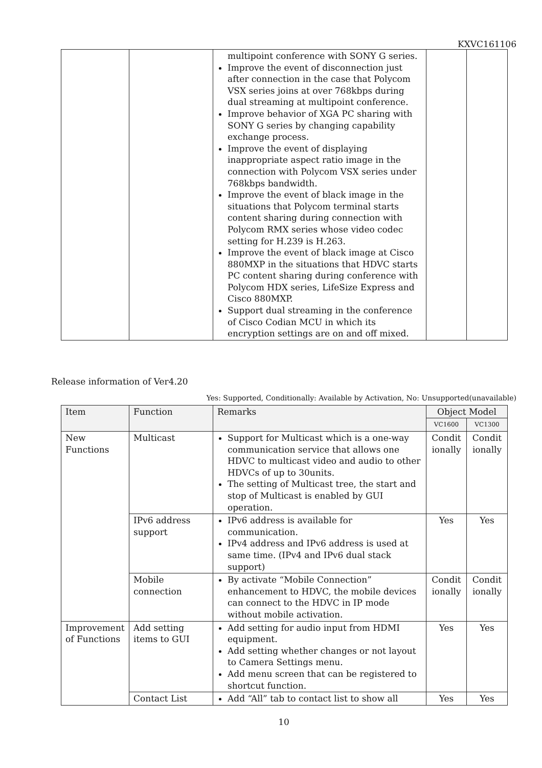KXVC161106
| | | multipoint conference with SONY G series. Improve the event of disconnection just after connection in the case that Polycom VSX series joins at over 768kbps during dual streaming at multipoint conference. Improve behavior of XGA PC sharing with SONY G series by changing capability exchange process. Improve the event of displaying inappropriate aspect ratio image in the connection with Polycom VSX series under 768kbps bandwidth. Improve the event of black image in the situations that Polycom terminal starts content sharing during connection with Polycom RMX series whose video codec setting for H.239 is H.263. Improve the event of black image at Cisco 880MXP in the situations that HDVC starts PC content sharing during conference with Polycom HDX series, LifeSize Express and Cisco 880MXP. Support dual streaming in the conference of Cisco Codian MCU in which its encryption settings are on and off mixed. | | |
Release information of Ver4.20
Yes: Supported, Conditionally: Available by Activation, No: Unsupported(unavailable)
| Item | Function | Remarks | Object Model | |
| --- | --- | --- | --- | --- |
| | | | VC1600 | VC1300 |
| New Functions | Multicast | Support for Multicast which is a one-way communication service that allows one HDVC to multicast video and audio to other HDVCs of up to 30units. The setting of Multicast tree, the start and stop of Multicast is enabled by GUI operation. | Condit ionally | Condit ionally |
| | IPv6 address support | IPv6 address is available for communication. IPv4 address and IPv6 address is used at same time. (IPv4 and IPv6 dual stack support) | Yes | Yes |
| | Mobile connection | By activate “Mobile Connection” enhancement to HDVC, the mobile devices can connect to the HDVC in IP mode without mobile activation. | Condit ionally | Condit ionally |
| Improvement of Functions | Add setting items to GUI | Add setting for audio input from HDMI equipment. Add setting whether changes or not layout to Camera Settings menu. Add menu screen that can be registered to shortcut function. | Yes | Yes |
| | Contact List | Add “All” tab to contact list to show all | Yes | Yes |
10